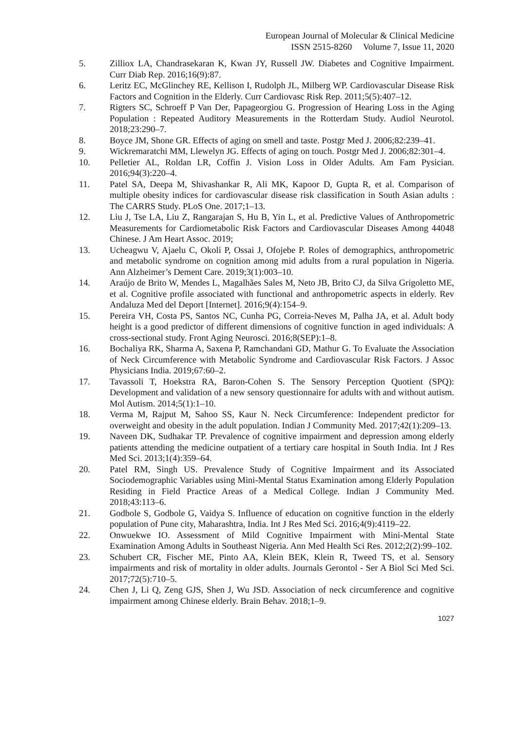European Journal of Molecular & Clinical Medicine
ISSN 2515-8260 Volume 7, Issue 11, 2020
5. Zilliox LA, Chandrasekaran K, Kwan JY, Russell JW. Diabetes and Cognitive Impairment. Curr Diab Rep. 2016;16(9):87.
6. Leritz EC, McGlinchey RE, Kellison I, Rudolph JL, Milberg WP. Cardiovascular Disease Risk Factors and Cognition in the Elderly. Curr Cardiovasc Risk Rep. 2011;5(5):407–12.
7. Rigters SC, Schroeff P Van Der, Papageorgiou G. Progression of Hearing Loss in the Aging Population : Repeated Auditory Measurements in the Rotterdam Study. Audiol Neurotol. 2018;23:290–7.
8. Boyce JM, Shone GR. Effects of aging on smell and taste. Postgr Med J. 2006;82:239–41.
9. Wickremaratchi MM, Llewelyn JG. Effects of aging on touch. Postgr Med J. 2006;82:301–4.
10. Pelletier AL, Roldan LR, Coffin J. Vision Loss in Older Adults. Am Fam Pysician. 2016;94(3):220–4.
11. Patel SA, Deepa M, Shivashankar R, Ali MK, Kapoor D, Gupta R, et al. Comparison of multiple obesity indices for cardiovascular disease risk classification in South Asian adults : The CARRS Study. PLoS One. 2017;1–13.
12. Liu J, Tse LA, Liu Z, Rangarajan S, Hu B, Yin L, et al. Predictive Values of Anthropometric Measurements for Cardiometabolic Risk Factors and Cardiovascular Diseases Among 44048 Chinese. J Am Heart Assoc. 2019;
13. Ucheagwu V, Ajaelu C, Okoli P, Ossai J, Ofojebe P. Roles of demographics, anthropometric and metabolic syndrome on cognition among mid adults from a rural population in Nigeria. Ann Alzheimer’s Dement Care. 2019;3(1):003–10.
14. Araújo de Brito W, Mendes L, Magalhães Sales M, Neto JB, Brito CJ, da Silva Grigoletto ME, et al. Cognitive profile associated with functional and anthropometric aspects in elderly. Rev Andaluza Med del Deport [Internet]. 2016;9(4):154–9.
15. Pereira VH, Costa PS, Santos NC, Cunha PG, Correia-Neves M, Palha JA, et al. Adult body height is a good predictor of different dimensions of cognitive function in aged individuals: A cross-sectional study. Front Aging Neurosci. 2016;8(SEP):1–8.
16. Bochaliya RK, Sharma A, Saxena P, Ramchandani GD, Mathur G. To Evaluate the Association of Neck Circumference with Metabolic Syndrome and Cardiovascular Risk Factors. J Assoc Physicians India. 2019;67:60–2.
17. Tavassoli T, Hoekstra RA, Baron-Cohen S. The Sensory Perception Quotient (SPQ): Development and validation of a new sensory questionnaire for adults with and without autism. Mol Autism. 2014;5(1):1–10.
18. Verma M, Rajput M, Sahoo SS, Kaur N. Neck Circumference: Independent predictor for overweight and obesity in the adult population. Indian J Community Med. 2017;42(1):209–13.
19. Naveen DK, Sudhakar TP. Prevalence of cognitive impairment and depression among elderly patients attending the medicine outpatient of a tertiary care hospital in South India. Int J Res Med Sci. 2013;1(4):359–64.
20. Patel RM, Singh US. Prevalence Study of Cognitive Impairment and its Associated Sociodemographic Variables using Mini-Mental Status Examination among Elderly Population Residing in Field Practice Areas of a Medical College. Indian J Community Med. 2018;43:113–6.
21. Godbole S, Godbole G, Vaidya S. Influence of education on cognitive function in the elderly population of Pune city, Maharashtra, India. Int J Res Med Sci. 2016;4(9):4119–22.
22. Onwuekwe IO. Assessment of Mild Cognitive Impairment with Mini-Mental State Examination Among Adults in Southeast Nigeria. Ann Med Health Sci Res. 2012;2(2):99–102.
23. Schubert CR, Fischer ME, Pinto AA, Klein BEK, Klein R, Tweed TS, et al. Sensory impairments and risk of mortality in older adults. Journals Gerontol - Ser A Biol Sci Med Sci. 2017;72(5):710–5.
24. Chen J, Li Q, Zeng GJS, Shen J, Wu JSD. Association of neck circumference and cognitive impairment among Chinese elderly. Brain Behav. 2018;1–9.
1027